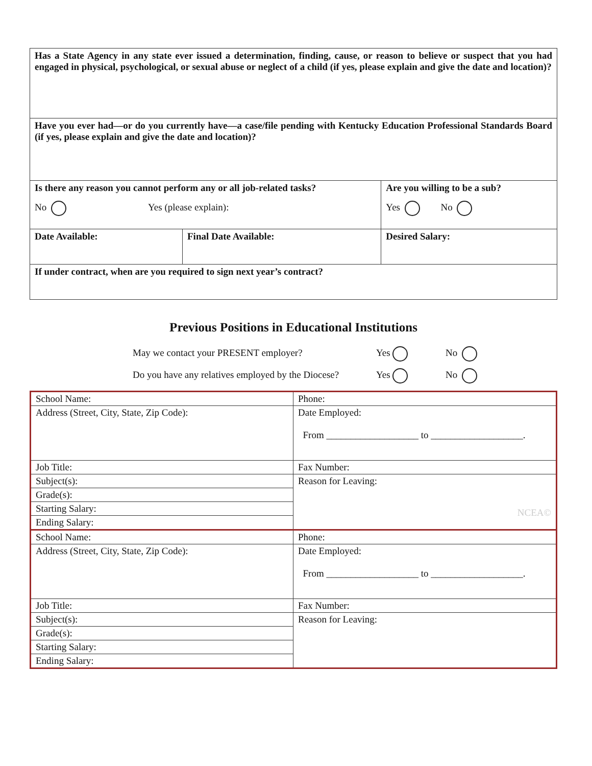| Has a State Agency in any state ever issued a determination, finding, cause, or reason to believe or suspect that you had engaged in physical, psychological, or sexual abuse or neglect of a child (if yes, please explain and give the date and location)? | | |
| Have you ever had—or do you currently have—a case/file pending with Kentucky Education Professional Standards Board (if yes, please explain and give the date and location)? | | |
| Is there any reason you cannot perform any or all job-related tasks? No Yes (please explain): | | Are you willing to be a sub? Yes No |
| Date Available: | Final Date Available: | Desired Salary: |
| If under contract, when are you required to sign next year’s contract? | | |
Previous Positions in Educational Institutions
May we contact your PRESENT employer? Yes No
Do you have any relatives employed by the Diocese? Yes No
| School Name: | Phone: |
| Address (Street, City, State, Zip Code): | Date Employed: From ___________________ to ___________________. |
| Job Title: | Fax Number: |
| Subject(s): | Reason for Leaving: NCEA© |
| Grade(s): | |
| Starting Salary: | |
| Ending Salary: | |
| School Name: | Phone: |
| Address (Street, City, State, Zip Code): | Date Employed: From ___________________ to ___________________. |
| Job Title: | Fax Number: |
| Subject(s): | Reason for Leaving: |
| Grade(s): | |
| Starting Salary: | |
| Ending Salary: | |